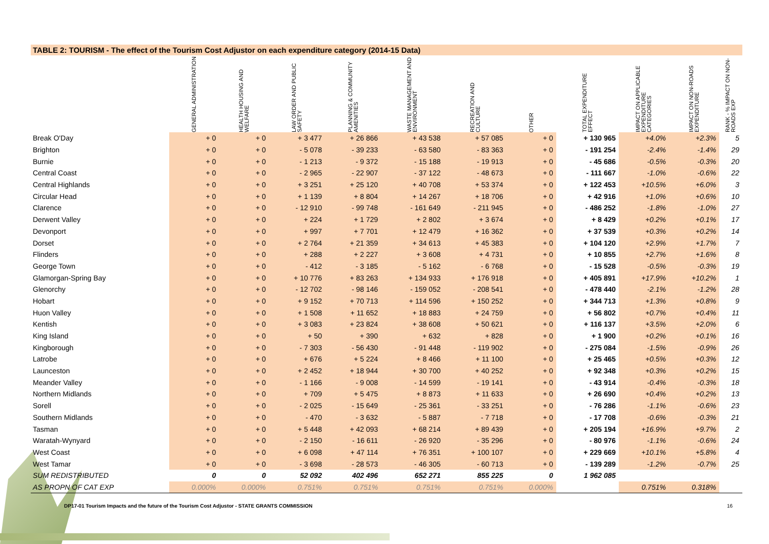TABLE 2: TOURISM - The effect of the Tourism Cost Adjustor on each expenditure category (2014-15 Data)
| | GENERAL ADMINISTRATION | HEALTH HOUSING AND WELFARE | LAW ORDER AND PUBLIC SAFETY | PLANNING & COMMUNITY AMENITIES | WASTE MANAGEMENT AND ENVIRONMENT | RECREATION AND CULTURE | OTHER | TOTAL EXPENDITURE EFFECT | IMPACT ON APPLICABLE EXPENDITURE CATEGORIES | IMPACT ON NON-ROADS EXPENDITURE | RANK - % IMPACT ON NON-ROADS EXP |
| --- | --- | --- | --- | --- | --- | --- | --- | --- | --- | --- | --- |
| Break O'Day | + 0 | + 0 | + 3 477 | + 26 866 | + 43 538 | + 57 085 | + 0 | + 130 965 | +4.0% | +2.3% | 5 |
| Brighton | + 0 | + 0 | - 5 078 | - 39 233 | - 63 580 | - 83 363 | + 0 | - 191 254 | -2.4% | -1.4% | 29 |
| Burnie | + 0 | + 0 | - 1 213 | - 9 372 | - 15 188 | - 19 913 | + 0 | - 45 686 | -0.5% | -0.3% | 20 |
| Central Coast | + 0 | + 0 | - 2 965 | - 22 907 | - 37 122 | - 48 673 | + 0 | - 111 667 | -1.0% | -0.6% | 22 |
| Central Highlands | + 0 | + 0 | + 3 251 | + 25 120 | + 40 708 | + 53 374 | + 0 | + 122 453 | +10.5% | +6.0% | 3 |
| Circular Head | + 0 | + 0 | + 1 139 | + 8 804 | + 14 267 | + 18 706 | + 0 | + 42 916 | +1.0% | +0.6% | 10 |
| Clarence | + 0 | + 0 | - 12 910 | - 99 748 | - 161 649 | - 211 945 | + 0 | - 486 252 | -1.8% | -1.0% | 27 |
| Derwent Valley | + 0 | + 0 | + 224 | + 1 729 | + 2 802 | + 3 674 | + 0 | + 8 429 | +0.2% | +0.1% | 17 |
| Devonport | + 0 | + 0 | + 997 | + 7 701 | + 12 479 | + 16 362 | + 0 | + 37 539 | +0.3% | +0.2% | 14 |
| Dorset | + 0 | + 0 | + 2 764 | + 21 359 | + 34 613 | + 45 383 | + 0 | + 104 120 | +2.9% | +1.7% | 7 |
| Flinders | + 0 | + 0 | + 288 | + 2 227 | + 3 608 | + 4 731 | + 0 | + 10 855 | +2.7% | +1.6% | 8 |
| George Town | + 0 | + 0 | - 412 | - 3 185 | - 5 162 | - 6 768 | + 0 | - 15 528 | -0.5% | -0.3% | 19 |
| Glamorgan-Spring Bay | + 0 | + 0 | + 10 776 | + 83 263 | + 134 933 | + 176 918 | + 0 | + 405 891 | +17.9% | +10.2% | 1 |
| Glenorchy | + 0 | + 0 | - 12 702 | - 98 146 | - 159 052 | - 208 541 | + 0 | - 478 440 | -2.1% | -1.2% | 28 |
| Hobart | + 0 | + 0 | + 9 152 | + 70 713 | + 114 596 | + 150 252 | + 0 | + 344 713 | +1.3% | +0.8% | 9 |
| Huon Valley | + 0 | + 0 | + 1 508 | + 11 652 | + 18 883 | + 24 759 | + 0 | + 56 802 | +0.7% | +0.4% | 11 |
| Kentish | + 0 | + 0 | + 3 083 | + 23 824 | + 38 608 | + 50 621 | + 0 | + 116 137 | +3.5% | +2.0% | 6 |
| King Island | + 0 | + 0 | + 50 | + 390 | + 632 | + 828 | + 0 | + 1 900 | +0.2% | +0.1% | 16 |
| Kingborough | + 0 | + 0 | - 7 303 | - 56 430 | - 91 448 | - 119 902 | + 0 | - 275 084 | -1.5% | -0.9% | 26 |
| Latrobe | + 0 | + 0 | + 676 | + 5 224 | + 8 466 | + 11 100 | + 0 | + 25 465 | +0.5% | +0.3% | 12 |
| Launceston | + 0 | + 0 | + 2 452 | + 18 944 | + 30 700 | + 40 252 | + 0 | + 92 348 | +0.3% | +0.2% | 15 |
| Meander Valley | + 0 | + 0 | - 1 166 | - 9 008 | - 14 599 | - 19 141 | + 0 | - 43 914 | -0.4% | -0.3% | 18 |
| Northern Midlands | + 0 | + 0 | + 709 | + 5 475 | + 8 873 | + 11 633 | + 0 | + 26 690 | +0.4% | +0.2% | 13 |
| Sorell | + 0 | + 0 | - 2 025 | - 15 649 | - 25 361 | - 33 251 | + 0 | - 76 286 | -1.1% | -0.6% | 23 |
| Southern Midlands | + 0 | + 0 | - 470 | - 3 632 | - 5 887 | - 7 718 | + 0 | - 17 708 | -0.6% | -0.3% | 21 |
| Tasman | + 0 | + 0 | + 5 448 | + 42 093 | + 68 214 | + 89 439 | + 0 | + 205 194 | +16.9% | +9.7% | 2 |
| Waratah-Wynyard | + 0 | + 0 | - 2 150 | - 16 611 | - 26 920 | - 35 296 | + 0 | - 80 976 | -1.1% | -0.6% | 24 |
| West Coast | + 0 | + 0 | + 6 098 | + 47 114 | + 76 351 | + 100 107 | + 0 | + 229 669 | +10.1% | +5.8% | 4 |
| West Tamar | + 0 | + 0 | - 3 698 | - 28 573 | - 46 305 | - 60 713 | + 0 | - 139 289 | -1.2% | -0.7% | 25 |
| SUM REDISTRIBUTED | 0 | 0 | 52 092 | 402 496 | 652 271 | 855 225 | 0 | 1 962 085 | | | |
| AS PROPN OF CAT EXP | 0.000% | 0.000% | 0.751% | 0.751% | 0.751% | 0.751% | 0.000% | | 0.751% | 0.318% | |
DP17-01 Tourism Impacts and the future of the Tourism Cost Adjustor - STATE GRANTS COMMISSION
16